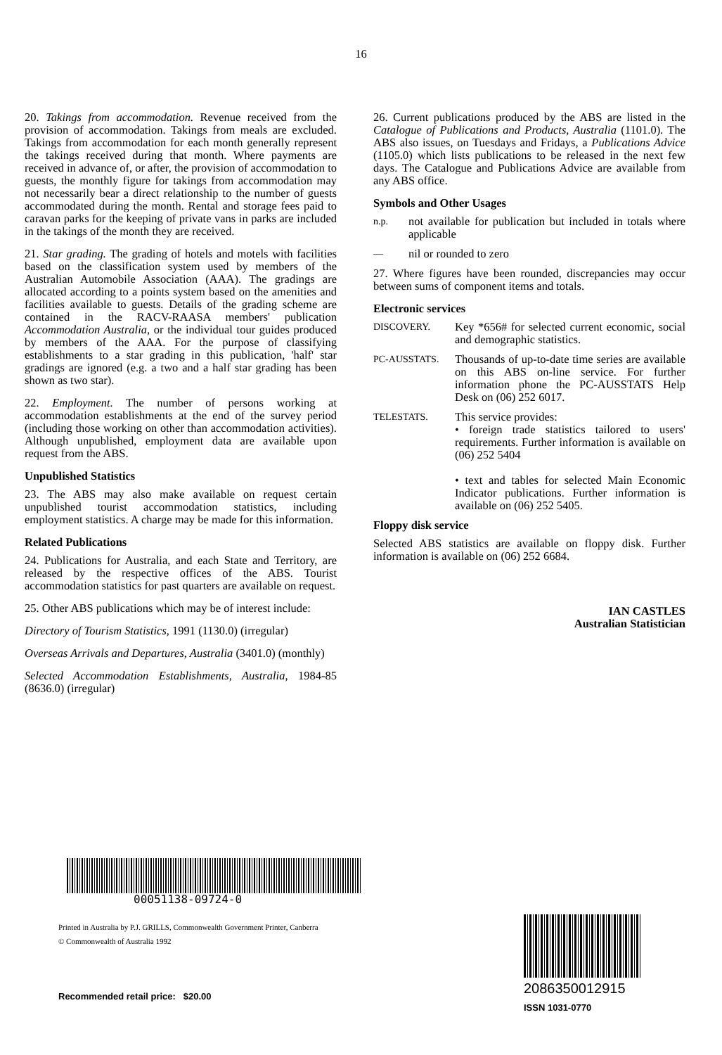16
20. Takings from accommodation. Revenue received from the provision of accommodation. Takings from meals are excluded. Takings from accommodation for each month generally represent the takings received during that month. Where payments are received in advance of, or after, the provision of accommodation to guests, the monthly figure for takings from accommodation may not necessarily bear a direct relationship to the number of guests accommodated during the month. Rental and storage fees paid to caravan parks for the keeping of private vans in parks are included in the takings of the month they are received.
21. Star grading. The grading of hotels and motels with facilities based on the classification system used by members of the Australian Automobile Association (AAA). The gradings are allocated according to a points system based on the amenities and facilities available to guests. Details of the grading scheme are contained in the RACV-RAASA members' publication Accommodation Australia, or the individual tour guides produced by members of the AAA. For the purpose of classifying establishments to a star grading in this publication, 'half' star gradings are ignored (e.g. a two and a half star grading has been shown as two star).
22. Employment. The number of persons working at accommodation establishments at the end of the survey period (including those working on other than accommodation activities). Although unpublished, employment data are available upon request from the ABS.
Unpublished Statistics
23. The ABS may also make available on request certain unpublished tourist accommodation statistics, including employment statistics. A charge may be made for this information.
Related Publications
24. Publications for Australia, and each State and Territory, are released by the respective offices of the ABS. Tourist accommodation statistics for past quarters are available on request.
25. Other ABS publications which may be of interest include:
Directory of Tourism Statistics, 1991 (1130.0) (irregular)
Overseas Arrivals and Departures, Australia (3401.0) (monthly)
Selected Accommodation Establishments, Australia, 1984-85 (8636.0) (irregular)
26. Current publications produced by the ABS are listed in the Catalogue of Publications and Products, Australia (1101.0). The ABS also issues, on Tuesdays and Fridays, a Publications Advice (1105.0) which lists publications to be released in the next few days. The Catalogue and Publications Advice are available from any ABS office.
Symbols and Other Usages
n.p. not available for publication but included in totals where applicable
— nil or rounded to zero
27. Where figures have been rounded, discrepancies may occur between sums of component items and totals.
Electronic services
DISCOVERY. Key *656# for selected current economic, social and demographic statistics.
PC-AUSSTATS. Thousands of up-to-date time series are available on this ABS on-line service. For further information phone the PC-AUSSTATS Help Desk on (06) 252 6017.
TELESTATS. This service provides:
• foreign trade statistics tailored to users' requirements. Further information is available on (06) 252 5404
• text and tables for selected Main Economic Indicator publications. Further information is available on (06) 252 5405.
Floppy disk service
Selected ABS statistics are available on floppy disk. Further information is available on (06) 252 6684.
IAN CASTLES
Australian Statistician
00051138-09724-0
Printed in Australia by P.J. GRILLS, Commonwealth Government Printer, Canberra
© Commonwealth of Australia 1992
Recommended retail price: $20.00
2086350012915
ISSN 1031-0770